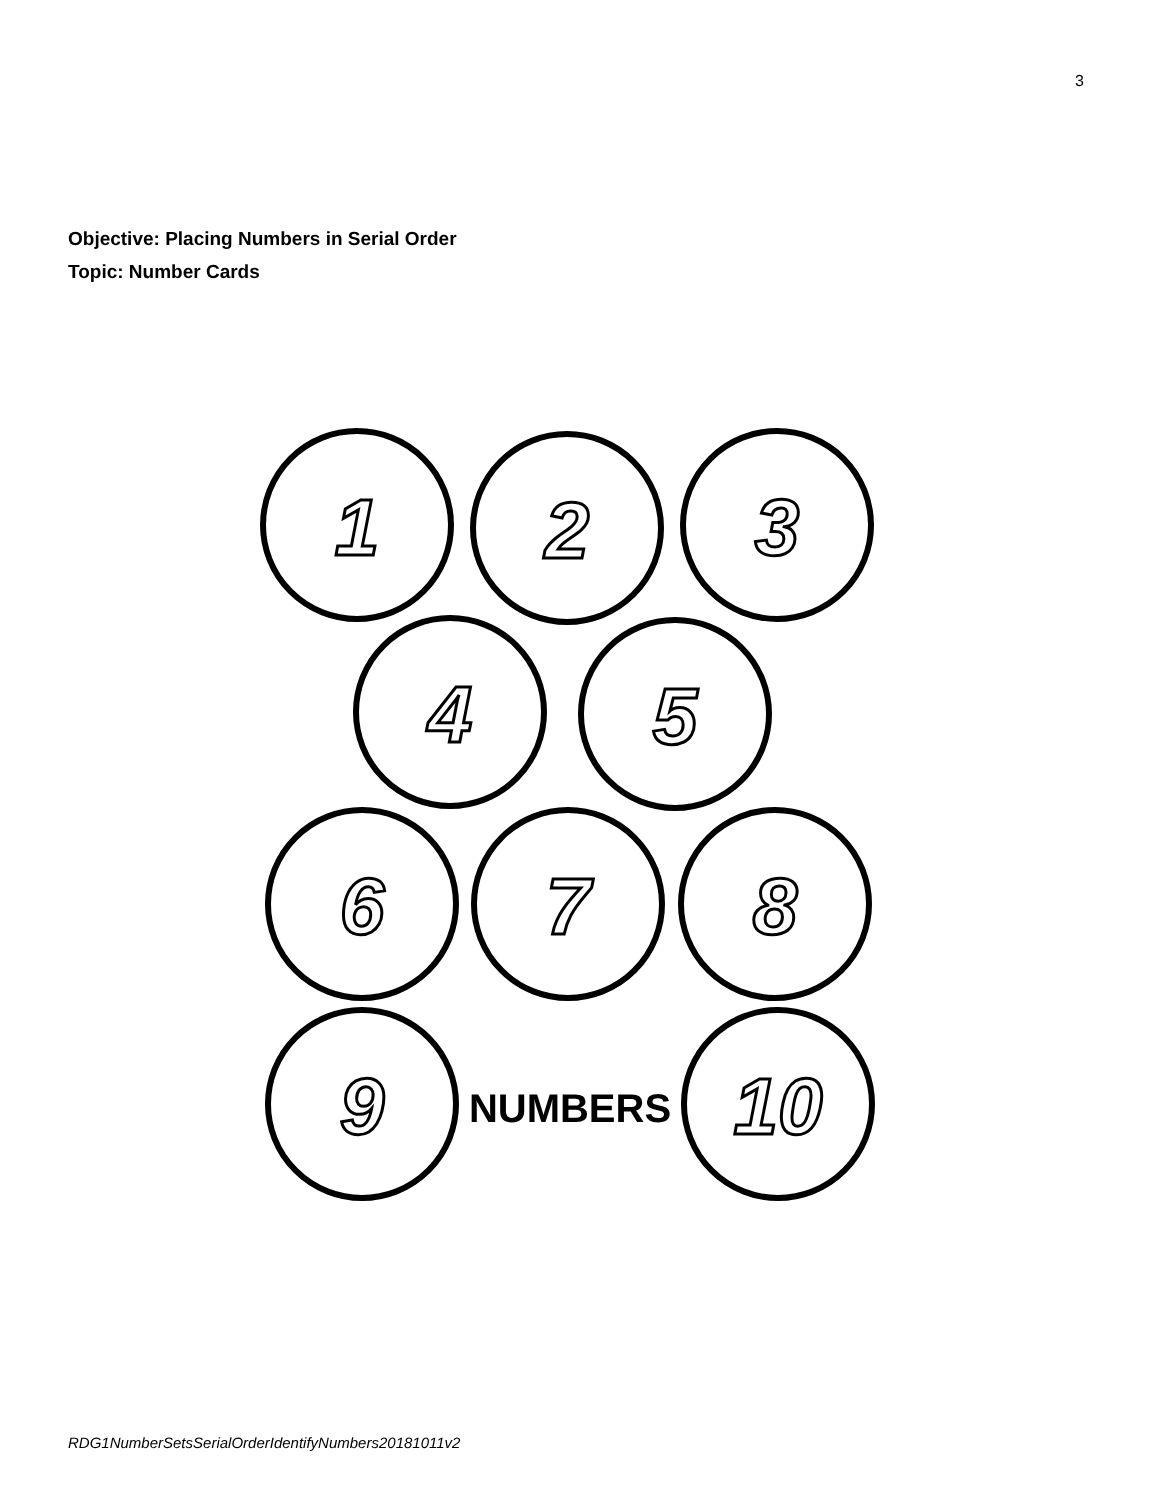3
Objective: Placing Numbers in Serial Order
Topic: Number Cards
1
2
3
4
5
6
7
8
9
10
NUMBERS
RDG1NumberSetsSerialOrderIdentifyNumbers20181011v2